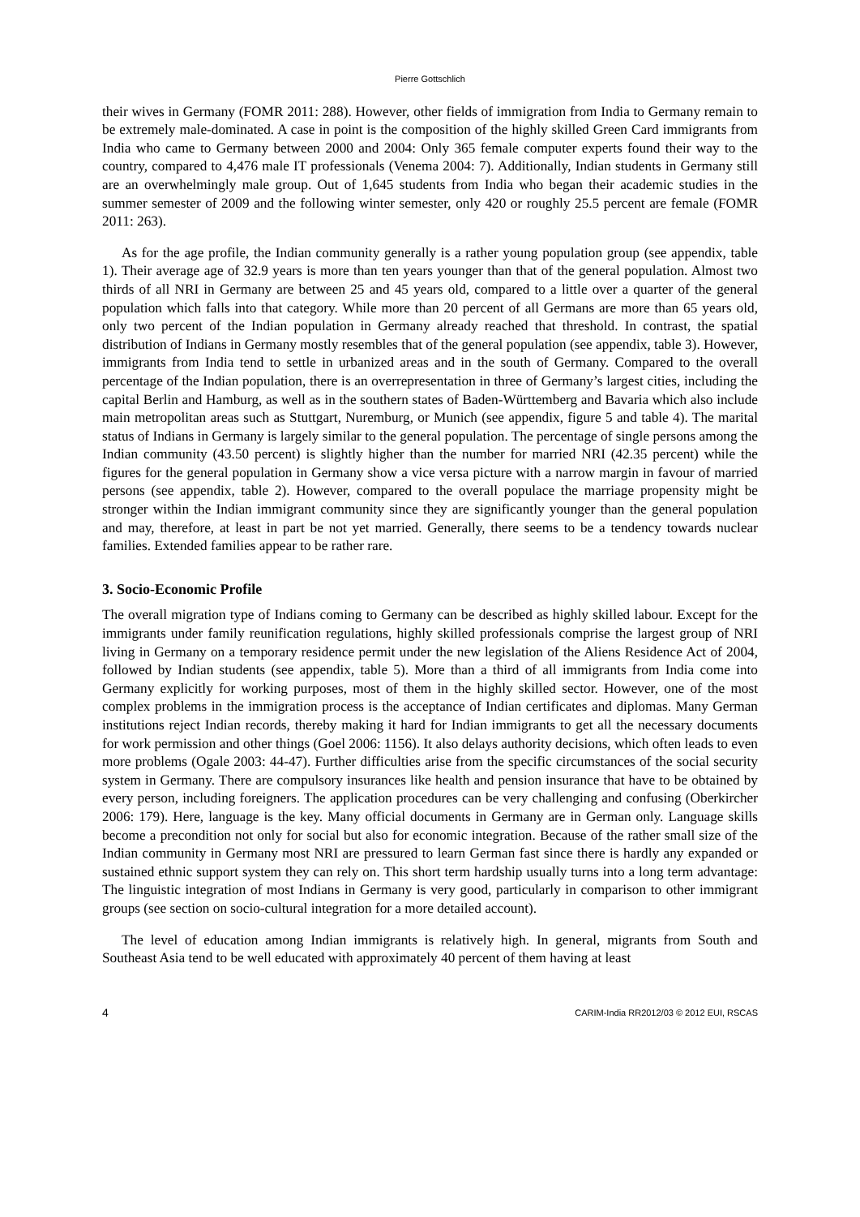Pierre Gottschlich
their wives in Germany (FOMR 2011: 288). However, other fields of immigration from India to Germany remain to be extremely male-dominated. A case in point is the composition of the highly skilled Green Card immigrants from India who came to Germany between 2000 and 2004: Only 365 female computer experts found their way to the country, compared to 4,476 male IT professionals (Venema 2004: 7). Additionally, Indian students in Germany still are an overwhelmingly male group. Out of 1,645 students from India who began their academic studies in the summer semester of 2009 and the following winter semester, only 420 or roughly 25.5 percent are female (FOMR 2011: 263).
As for the age profile, the Indian community generally is a rather young population group (see appendix, table 1). Their average age of 32.9 years is more than ten years younger than that of the general population. Almost two thirds of all NRI in Germany are between 25 and 45 years old, compared to a little over a quarter of the general population which falls into that category. While more than 20 percent of all Germans are more than 65 years old, only two percent of the Indian population in Germany already reached that threshold. In contrast, the spatial distribution of Indians in Germany mostly resembles that of the general population (see appendix, table 3). However, immigrants from India tend to settle in urbanized areas and in the south of Germany. Compared to the overall percentage of the Indian population, there is an overrepresentation in three of Germany’s largest cities, including the capital Berlin and Hamburg, as well as in the southern states of Baden-Württemberg and Bavaria which also include main metropolitan areas such as Stuttgart, Nuremburg, or Munich (see appendix, figure 5 and table 4). The marital status of Indians in Germany is largely similar to the general population. The percentage of single persons among the Indian community (43.50 percent) is slightly higher than the number for married NRI (42.35 percent) while the figures for the general population in Germany show a vice versa picture with a narrow margin in favour of married persons (see appendix, table 2). However, compared to the overall populace the marriage propensity might be stronger within the Indian immigrant community since they are significantly younger than the general population and may, therefore, at least in part be not yet married. Generally, there seems to be a tendency towards nuclear families. Extended families appear to be rather rare.
3. Socio-Economic Profile
The overall migration type of Indians coming to Germany can be described as highly skilled labour. Except for the immigrants under family reunification regulations, highly skilled professionals comprise the largest group of NRI living in Germany on a temporary residence permit under the new legislation of the Aliens Residence Act of 2004, followed by Indian students (see appendix, table 5). More than a third of all immigrants from India come into Germany explicitly for working purposes, most of them in the highly skilled sector. However, one of the most complex problems in the immigration process is the acceptance of Indian certificates and diplomas. Many German institutions reject Indian records, thereby making it hard for Indian immigrants to get all the necessary documents for work permission and other things (Goel 2006: 1156). It also delays authority decisions, which often leads to even more problems (Ogale 2003: 44-47). Further difficulties arise from the specific circumstances of the social security system in Germany. There are compulsory insurances like health and pension insurance that have to be obtained by every person, including foreigners. The application procedures can be very challenging and confusing (Oberkircher 2006: 179). Here, language is the key. Many official documents in Germany are in German only. Language skills become a precondition not only for social but also for economic integration. Because of the rather small size of the Indian community in Germany most NRI are pressured to learn German fast since there is hardly any expanded or sustained ethnic support system they can rely on. This short term hardship usually turns into a long term advantage: The linguistic integration of most Indians in Germany is very good, particularly in comparison to other immigrant groups (see section on socio-cultural integration for a more detailed account).
The level of education among Indian immigrants is relatively high. In general, migrants from South and Southeast Asia tend to be well educated with approximately 40 percent of them having at least
4 CARIM-India RR2012/03 © 2012 EUI, RSCAS